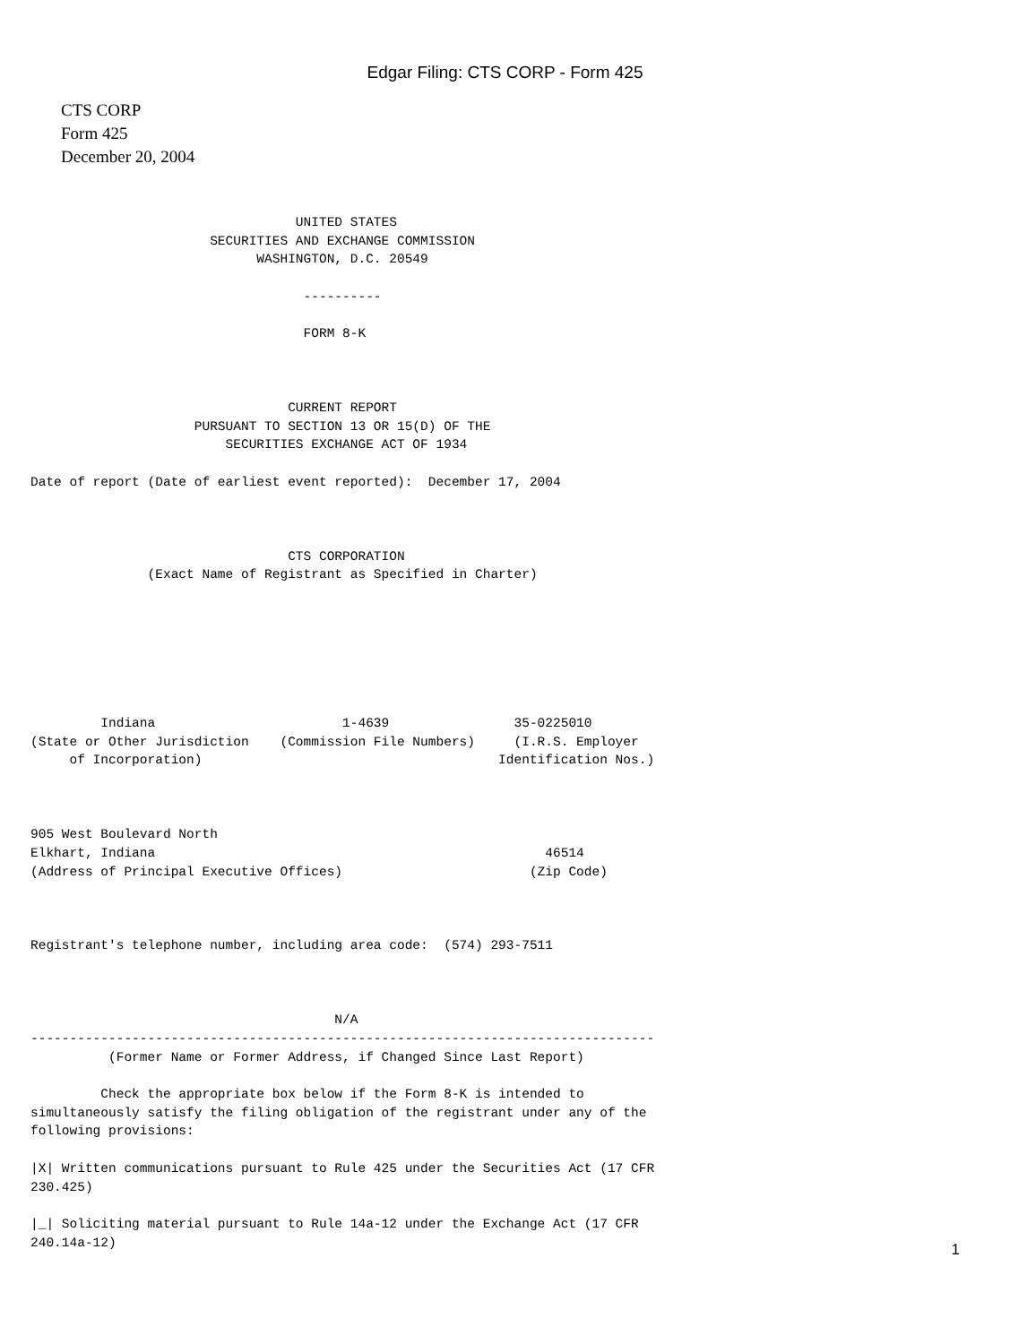Edgar Filing: CTS CORP - Form 425
CTS CORP
Form 425
December 20, 2004
                                  UNITED STATES
                       SECURITIES AND EXCHANGE COMMISSION
                             WASHINGTON, D.C. 20549

                                   ----------

                                   FORM 8-K



                                 CURRENT REPORT
                     PURSUANT TO SECTION 13 OR 15(D) OF THE
                         SECURITIES EXCHANGE ACT OF 1934

Date of report (Date of earliest event reported):  December 17, 2004



                                 CTS CORPORATION
               (Exact Name of Registrant as Specified in Charter)







         Indiana                        1-4639                35-0225010
(State or Other Jurisdiction    (Commission File Numbers)     (I.R.S. Employer
     of Incorporation)                                      Identification Nos.)



905 West Boulevard North
Elkhart, Indiana                                                  46514
(Address of Principal Executive Offices)                        (Zip Code)



Registrant's telephone number, including area code:  (574) 293-7511



                                       N/A
--------------------------------------------------------------------------------
          (Former Name or Former Address, if Changed Since Last Report)

         Check the appropriate box below if the Form 8-K is intended to
simultaneously satisfy the filing obligation of the registrant under any of the
following provisions:

|X| Written communications pursuant to Rule 425 under the Securities Act (17 CFR
230.425)

|_| Soliciting material pursuant to Rule 14a-12 under the Exchange Act (17 CFR
240.14a-12)
1